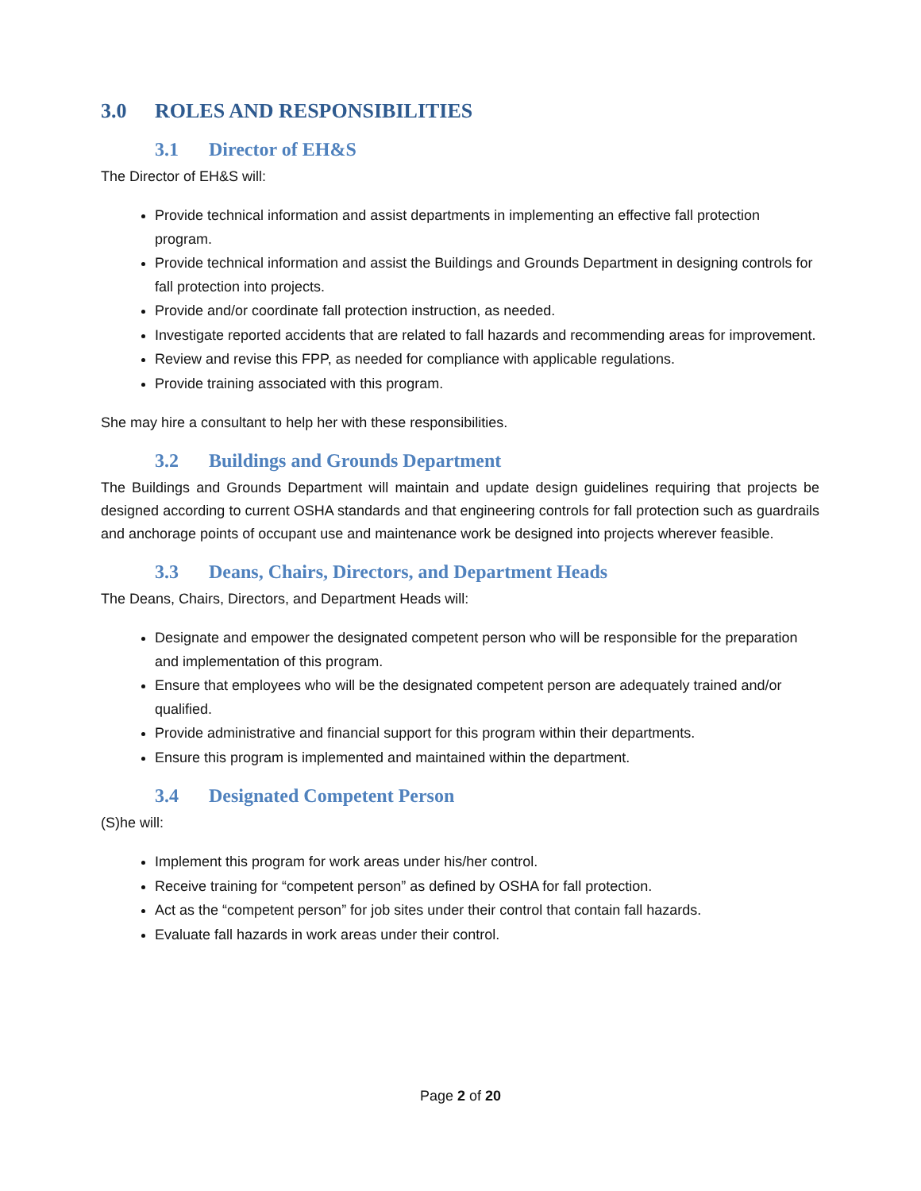3.0 ROLES AND RESPONSIBILITIES
3.1 Director of EH&S
The Director of EH&S will:
Provide technical information and assist departments in implementing an effective fall protection program.
Provide technical information and assist the Buildings and Grounds Department in designing controls for fall protection into projects.
Provide and/or coordinate fall protection instruction, as needed.
Investigate reported accidents that are related to fall hazards and recommending areas for improvement.
Review and revise this FPP, as needed for compliance with applicable regulations.
Provide training associated with this program.
She may hire a consultant to help her with these responsibilities.
3.2 Buildings and Grounds Department
The Buildings and Grounds Department will maintain and update design guidelines requiring that projects be designed according to current OSHA standards and that engineering controls for fall protection such as guardrails and anchorage points of occupant use and maintenance work be designed into projects wherever feasible.
3.3 Deans, Chairs, Directors, and Department Heads
The Deans, Chairs, Directors, and Department Heads will:
Designate and empower the designated competent person who will be responsible for the preparation and implementation of this program.
Ensure that employees who will be the designated competent person are adequately trained and/or qualified.
Provide administrative and financial support for this program within their departments.
Ensure this program is implemented and maintained within the department.
3.4 Designated Competent Person
(S)he will:
Implement this program for work areas under his/her control.
Receive training for “competent person” as defined by OSHA for fall protection.
Act as the “competent person” for job sites under their control that contain fall hazards.
Evaluate fall hazards in work areas under their control.
Page 2 of 20